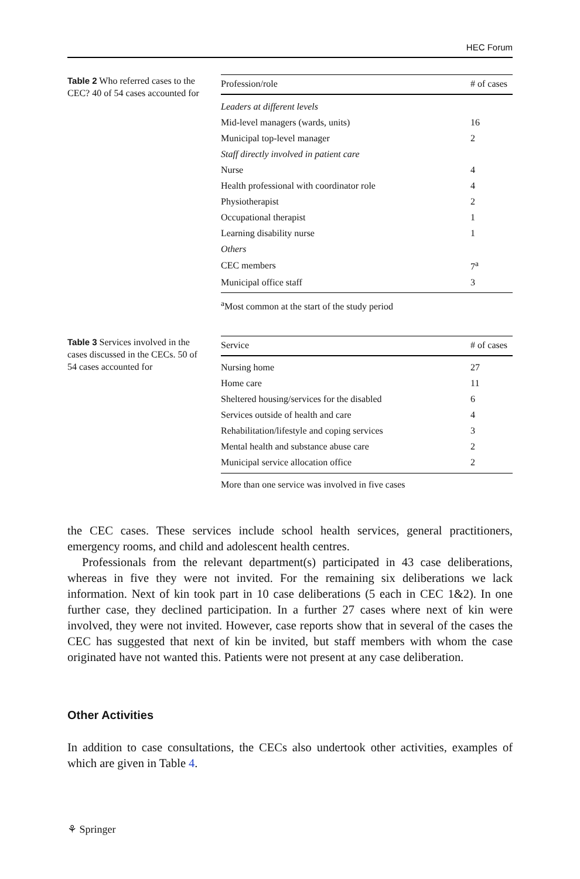HEC Forum
Table 2 Who referred cases to the CEC? 40 of 54 cases accounted for
| Profession/role | # of cases |
| --- | --- |
| Leaders at different levels | |
| Mid-level managers (wards, units) | 16 |
| Municipal top-level manager | 2 |
| Staff directly involved in patient care | |
| Nurse | 4 |
| Health professional with coordinator role | 4 |
| Physiotherapist | 2 |
| Occupational therapist | 1 |
| Learning disability nurse | 1 |
| Others | |
| CEC members | 7<sup>a</sup> |
| Municipal office staff | 3 |
<sup>a</sup> Most common at the start of the study period
Table 3 Services involved in the cases discussed in the CECs. 50 of 54 cases accounted for
| Service | # of cases |
| --- | --- |
| Nursing home | 27 |
| Home care | 11 |
| Sheltered housing/services for the disabled | 6 |
| Services outside of health and care | 4 |
| Rehabilitation/lifestyle and coping services | 3 |
| Mental health and substance abuse care | 2 |
| Municipal service allocation office | 2 |
More than one service was involved in five cases
the CEC cases. These services include school health services, general practitioners, emergency rooms, and child and adolescent health centres.
Professionals from the relevant department(s) participated in 43 case deliberations, whereas in five they were not invited. For the remaining six deliberations we lack information. Next of kin took part in 10 case deliberations (5 each in CEC 1&2). In one further case, they declined participation. In a further 27 cases where next of kin were involved, they were not invited. However, case reports show that in several of the cases the CEC has suggested that next of kin be invited, but staff members with whom the case originated have not wanted this. Patients were not present at any case deliberation.
Other Activities
In addition to case consultations, the CECs also undertook other activities, examples of which are given in Table 4.
⚘ Springer